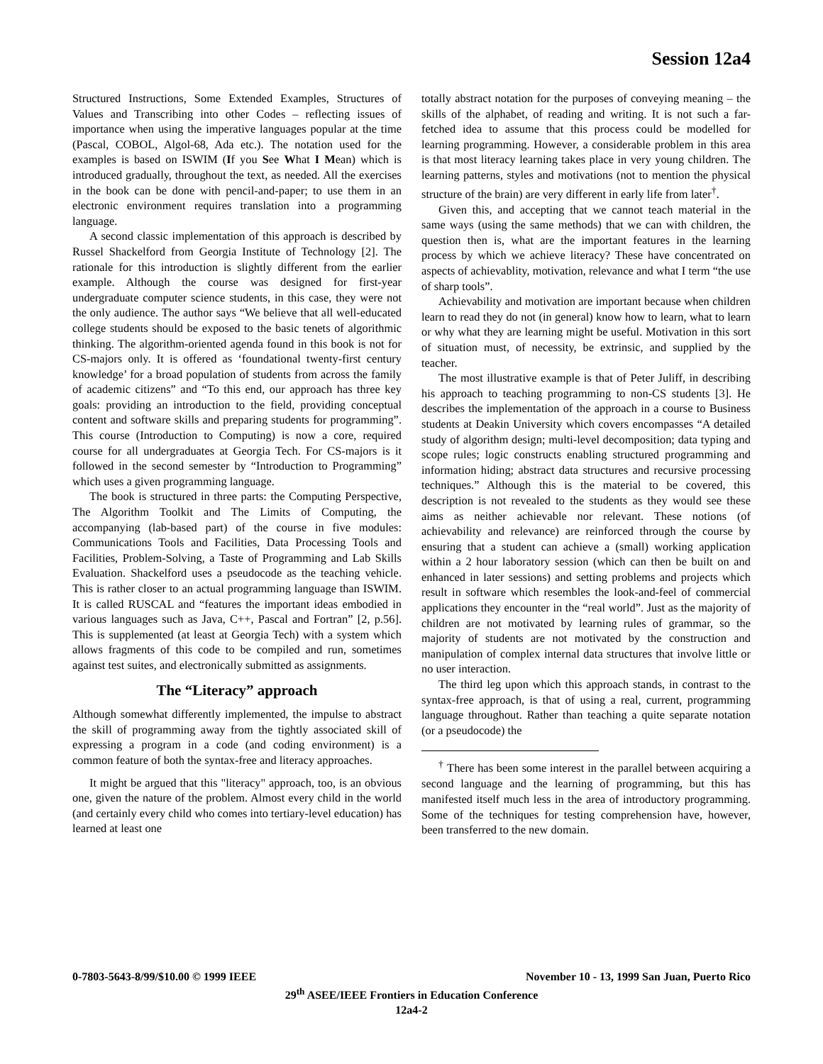Session 12a4
Structured Instructions, Some Extended Examples, Structures of Values and Transcribing into other Codes – reflecting issues of importance when using the imperative languages popular at the time (Pascal, COBOL, Algol-68, Ada etc.). The notation used for the examples is based on ISWIM (If you See What I Mean) which is introduced gradually, throughout the text, as needed. All the exercises in the book can be done with pencil-and-paper; to use them in an electronic environment requires translation into a programming language.
A second classic implementation of this approach is described by Russel Shackelford from Georgia Institute of Technology [2]. The rationale for this introduction is slightly different from the earlier example. Although the course was designed for first-year undergraduate computer science students, in this case, they were not the only audience. The author says “We believe that all well-educated college students should be exposed to the basic tenets of algorithmic thinking. The algorithm-oriented agenda found in this book is not for CS-majors only. It is offered as ‘foundational twenty-first century knowledge’ for a broad population of students from across the family of academic citizens” and “To this end, our approach has three key goals: providing an introduction to the field, providing conceptual content and software skills and preparing students for programming”. This course (Introduction to Computing) is now a core, required course for all undergraduates at Georgia Tech. For CS-majors is it followed in the second semester by “Introduction to Programming” which uses a given programming language.
The book is structured in three parts: the Computing Perspective, The Algorithm Toolkit and The Limits of Computing, the accompanying (lab-based part) of the course in five modules: Communications Tools and Facilities, Data Processing Tools and Facilities, Problem-Solving, a Taste of Programming and Lab Skills Evaluation. Shackelford uses a pseudocode as the teaching vehicle. This is rather closer to an actual programming language than ISWIM. It is called RUSCAL and “features the important ideas embodied in various languages such as Java, C++, Pascal and Fortran” [2, p.56]. This is supplemented (at least at Georgia Tech) with a system which allows fragments of this code to be compiled and run, sometimes against test suites, and electronically submitted as assignments.
The “Literacy” approach
Although somewhat differently implemented, the impulse to abstract the skill of programming away from the tightly associated skill of expressing a program in a code (and coding environment) is a common feature of both the syntax-free and literacy approaches.
It might be argued that this "literacy" approach, too, is an obvious one, given the nature of the problem. Almost every child in the world (and certainly every child who comes into tertiary-level education) has learned at least one
totally abstract notation for the purposes of conveying meaning – the skills of the alphabet, of reading and writing. It is not such a far-fetched idea to assume that this process could be modelled for learning programming. However, a considerable problem in this area is that most literacy learning takes place in very young children. The learning patterns, styles and motivations (not to mention the physical structure of the brain) are very different in early life from later<sup>†</sup>.
Given this, and accepting that we cannot teach material in the same ways (using the same methods) that we can with children, the question then is, what are the important features in the learning process by which we achieve literacy? These have concentrated on aspects of achievablity, motivation, relevance and what I term “the use of sharp tools”.
Achievability and motivation are important because when children learn to read they do not (in general) know how to learn, what to learn or why what they are learning might be useful. Motivation in this sort of situation must, of necessity, be extrinsic, and supplied by the teacher.
The most illustrative example is that of Peter Juliff, in describing his approach to teaching programming to non-CS students [3]. He describes the implementation of the approach in a course to Business students at Deakin University which covers encompasses “A detailed study of algorithm design; multi-level decomposition; data typing and scope rules; logic constructs enabling structured programming and information hiding; abstract data structures and recursive processing techniques.” Although this is the material to be covered, this description is not revealed to the students as they would see these aims as neither achievable nor relevant. These notions (of achievability and relevance) are reinforced through the course by ensuring that a student can achieve a (small) working application within a 2 hour laboratory session (which can then be built on and enhanced in later sessions) and setting problems and projects which result in software which resembles the look-and-feel of commercial applications they encounter in the “real world”. Just as the majority of children are not motivated by learning rules of grammar, so the majority of students are not motivated by the construction and manipulation of complex internal data structures that involve little or no user interaction.
The third leg upon which this approach stands, in contrast to the syntax-free approach, is that of using a real, current, programming language throughout. Rather than teaching a quite separate notation (or a pseudocode) the
<sup>†</sup> There has been some interest in the parallel between acquiring a second language and the learning of programming, but this has manifested itself much less in the area of introductory programming. Some of the techniques for testing comprehension have, however, been transferred to the new domain.
0-7803-5643-8/99/$10.00 © 1999 IEEE November 10 - 13, 1999 San Juan, Puerto Rico
29<sup>th</sup> ASEE/IEEE Frontiers in Education Conference
12a4-2